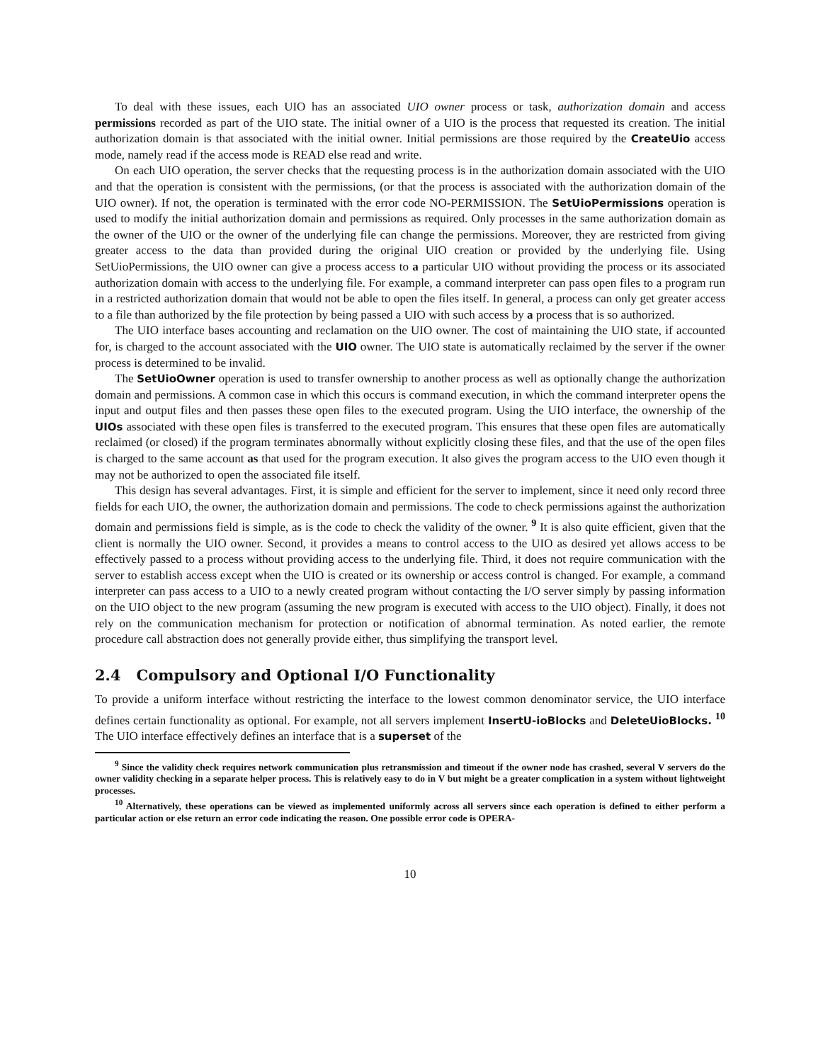To deal with these issues, each UIO has an associated UIO owner process or task, authorization domain and access permissions recorded as part of the UIO state. The initial owner of a UIO is the process that requested its creation. The initial authorization domain is that associated with the initial owner. Initial permissions are those required by the CreateUio access mode, namely read if the access mode is READ else read and write.
On each UIO operation, the server checks that the requesting process is in the authorization domain associated with the UIO and that the operation is consistent with the permissions, (or that the process is associated with the authorization domain of the UIO owner). If not, the operation is terminated with the error code NO-PERMISSION. The SetUioPermissions operation is used to modify the initial authorization domain and permissions as required. Only processes in the same authorization domain as the owner of the UIO or the owner of the underlying file can change the permissions. Moreover, they are restricted from giving greater access to the data than provided during the original UIO creation or provided by the underlying file. Using SetUioPermissions, the UIO owner can give a process access to a particular UIO without providing the process or its associated authorization domain with access to the underlying file. For example, a command interpreter can pass open files to a program run in a restricted authorization domain that would not be able to open the files itself. In general, a process can only get greater access to a file than authorized by the file protection by being passed a UIO with such access by a process that is so authorized.
The UIO interface bases accounting and reclamation on the UIO owner. The cost of maintaining the UIO state, if accounted for, is charged to the account associated with the UIO owner. The UIO state is automatically reclaimed by the server if the owner process is determined to be invalid.
The SetUioOwner operation is used to transfer ownership to another process as well as optionally change the authorization domain and permissions. A common case in which this occurs is command execution, in which the command interpreter opens the input and output files and then passes these open files to the executed program. Using the UIO interface, the ownership of the UIOs associated with these open files is transferred to the executed program. This ensures that these open files are automatically reclaimed (or closed) if the program terminates abnormally without explicitly closing these files, and that the use of the open files is charged to the same account as that used for the program execution. It also gives the program access to the UIO even though it may not be authorized to open the associated file itself.
This design has several advantages. First, it is simple and efficient for the server to implement, since it need only record three fields for each UIO, the owner, the authorization domain and permissions. The code to check permissions against the authorization domain and permissions field is simple, as is the code to check the validity of the owner. <sup>9</sup> It is also quite efficient, given that the client is normally the UIO owner. Second, it provides a means to control access to the UIO as desired yet allows access to be effectively passed to a process without providing access to the underlying file. Third, it does not require communication with the server to establish access except when the UIO is created or its ownership or access control is changed. For example, a command interpreter can pass access to a UIO to a newly created program without contacting the I/O server simply by passing information on the UIO object to the new program (assuming the new program is executed with access to the UIO object). Finally, it does not rely on the communication mechanism for protection or notification of abnormal termination. As noted earlier, the remote procedure call abstraction does not generally provide either, thus simplifying the transport level.
2.4 Compulsory and Optional I/O Functionality
To provide a uniform interface without restricting the interface to the lowest common denominator service, the UIO interface defines certain functionality as optional. For example, not all servers implement InsertU-ioBlocks and DeleteUioBlocks. <sup>10</sup> The UIO interface effectively defines an interface that is a superset of the
<sup>9</sup> Since the validity check requires network communication plus retransmission and timeout if the owner node has crashed, several V servers do the owner validity checking in a separate helper process. This is relatively easy to do in V but might be a greater complication in a system without lightweight processes.
<sup>10</sup> Alternatively, these operations can be viewed as implemented uniformly across all servers since each operation is defined to either perform a particular action or else return an error code indicating the reason. One possible error code is OPERA-
10